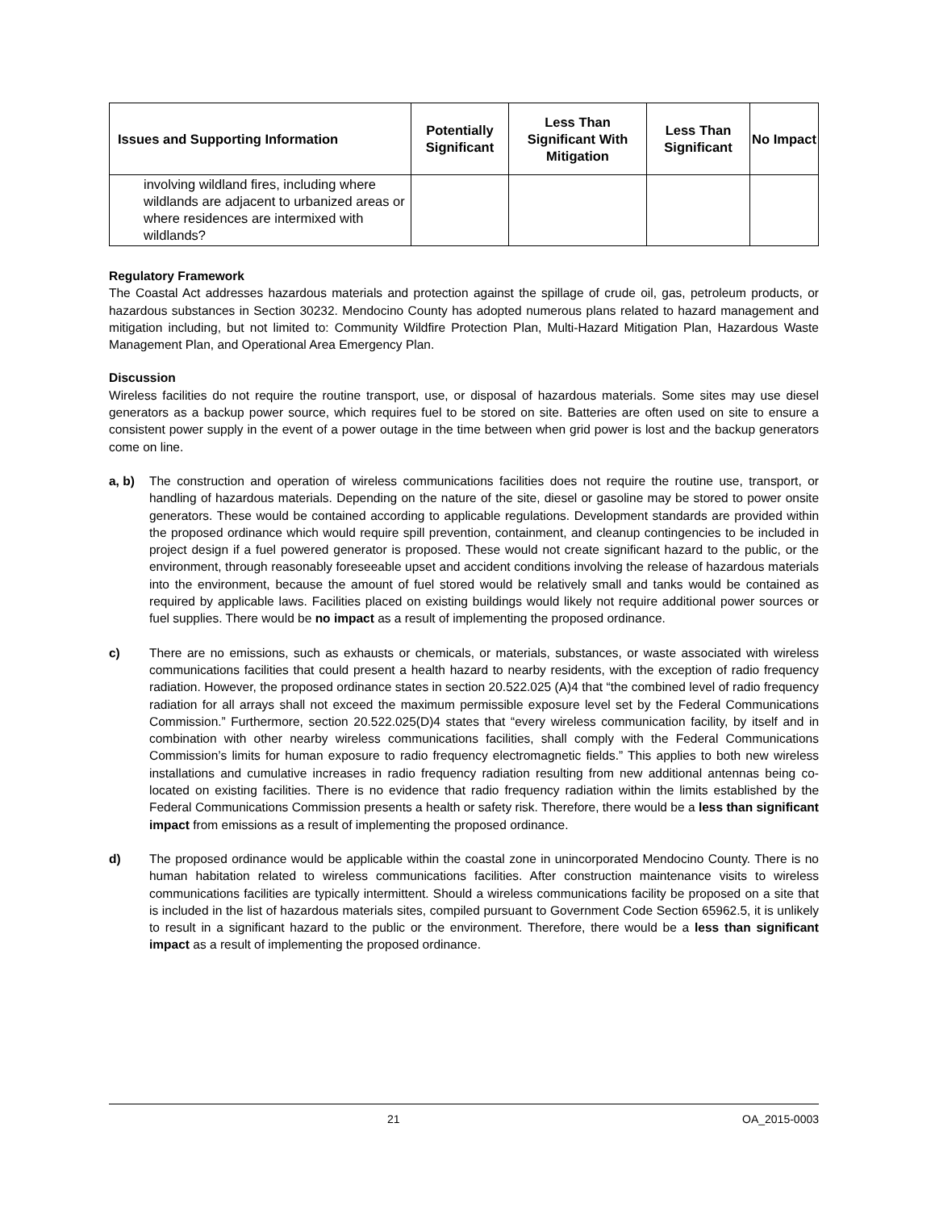| Issues and Supporting Information | Potentially Significant | Less Than Significant With Mitigation | Less Than Significant | No Impact |
| --- | --- | --- | --- | --- |
| involving wildland fires, including where wildlands are adjacent to urbanized areas or where residences are intermixed with wildlands? | | | | |
Regulatory Framework
The Coastal Act addresses hazardous materials and protection against the spillage of crude oil, gas, petroleum products, or hazardous substances in Section 30232. Mendocino County has adopted numerous plans related to hazard management and mitigation including, but not limited to: Community Wildfire Protection Plan, Multi-Hazard Mitigation Plan, Hazardous Waste Management Plan, and Operational Area Emergency Plan.
Discussion
Wireless facilities do not require the routine transport, use, or disposal of hazardous materials. Some sites may use diesel generators as a backup power source, which requires fuel to be stored on site. Batteries are often used on site to ensure a consistent power supply in the event of a power outage in the time between when grid power is lost and the backup generators come on line.
a, b) The construction and operation of wireless communications facilities does not require the routine use, transport, or handling of hazardous materials. Depending on the nature of the site, diesel or gasoline may be stored to power onsite generators. These would be contained according to applicable regulations. Development standards are provided within the proposed ordinance which would require spill prevention, containment, and cleanup contingencies to be included in project design if a fuel powered generator is proposed. These would not create significant hazard to the public, or the environment, through reasonably foreseeable upset and accident conditions involving the release of hazardous materials into the environment, because the amount of fuel stored would be relatively small and tanks would be contained as required by applicable laws. Facilities placed on existing buildings would likely not require additional power sources or fuel supplies. There would be no impact as a result of implementing the proposed ordinance.
c) There are no emissions, such as exhausts or chemicals, or materials, substances, or waste associated with wireless communications facilities that could present a health hazard to nearby residents, with the exception of radio frequency radiation. However, the proposed ordinance states in section 20.522.025 (A)4 that “the combined level of radio frequency radiation for all arrays shall not exceed the maximum permissible exposure level set by the Federal Communications Commission.” Furthermore, section 20.522.025(D)4 states that “every wireless communication facility, by itself and in combination with other nearby wireless communications facilities, shall comply with the Federal Communications Commission’s limits for human exposure to radio frequency electromagnetic fields.” This applies to both new wireless installations and cumulative increases in radio frequency radiation resulting from new additional antennas being co-located on existing facilities. There is no evidence that radio frequency radiation within the limits established by the Federal Communications Commission presents a health or safety risk. Therefore, there would be a less than significant impact from emissions as a result of implementing the proposed ordinance.
d) The proposed ordinance would be applicable within the coastal zone in unincorporated Mendocino County. There is no human habitation related to wireless communications facilities. After construction maintenance visits to wireless communications facilities are typically intermittent. Should a wireless communications facility be proposed on a site that is included in the list of hazardous materials sites, compiled pursuant to Government Code Section 65962.5, it is unlikely to result in a significant hazard to the public or the environment. Therefore, there would be a less than significant impact as a result of implementing the proposed ordinance.
21 OA_2015-0003